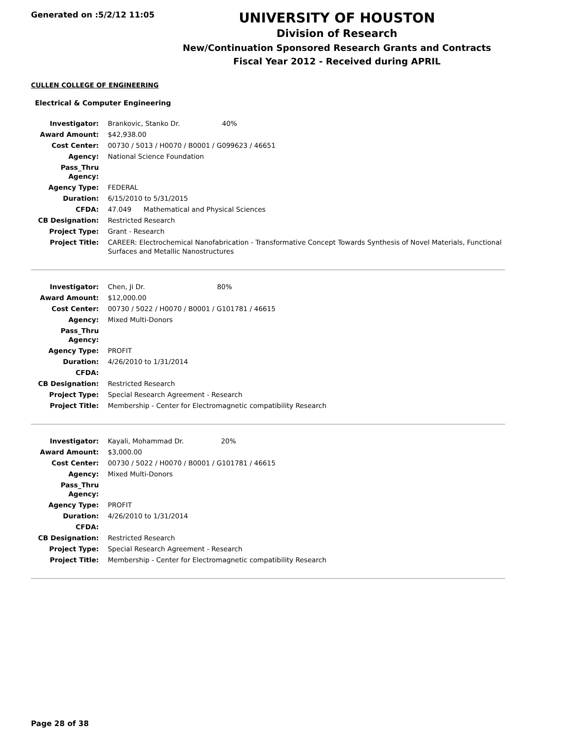Generated on :5/2/12 11:05
UNIVERSITY OF HOUSTON
Division of Research
New/Continuation Sponsored Research Grants and Contracts
Fiscal Year 2012 - Received during APRIL
CULLEN COLLEGE OF ENGINEERING
Electrical & Computer Engineering
| Investigator: | Brankovic, Stanko Dr. 40% |
| Award Amount: | $42,938.00 |
| Cost Center: | 00730 / 5013 / H0070 / B0001 / G099623 / 46651 |
| Agency: | National Science Foundation |
| Pass_Thru Agency: | |
| Agency Type: | FEDERAL |
| Duration: | 6/15/2010 to 5/31/2015 |
| CFDA: | 47.049 Mathematical and Physical Sciences |
| CB Designation: | Restricted Research |
| Project Type: | Grant - Research |
| Project Title: | CAREER: Electrochemical Nanofabrication - Transformative Concept Towards Synthesis of Novel Materials, Functional Surfaces and Metallic Nanostructures |
| Investigator: | Chen, Ji Dr. 80% |
| Award Amount: | $12,000.00 |
| Cost Center: | 00730 / 5022 / H0070 / B0001 / G101781 / 46615 |
| Agency: | Mixed Multi-Donors |
| Pass_Thru Agency: | |
| Agency Type: | PROFIT |
| Duration: | 4/26/2010 to 1/31/2014 |
| CFDA: | |
| CB Designation: | Restricted Research |
| Project Type: | Special Research Agreement - Research |
| Project Title: | Membership - Center for Electromagnetic compatibility Research |
| Investigator: | Kayali, Mohammad Dr. 20% |
| Award Amount: | $3,000.00 |
| Cost Center: | 00730 / 5022 / H0070 / B0001 / G101781 / 46615 |
| Agency: | Mixed Multi-Donors |
| Pass_Thru Agency: | |
| Agency Type: | PROFIT |
| Duration: | 4/26/2010 to 1/31/2014 |
| CFDA: | |
| CB Designation: | Restricted Research |
| Project Type: | Special Research Agreement - Research |
| Project Title: | Membership - Center for Electromagnetic compatibility Research |
Page 28 of 38